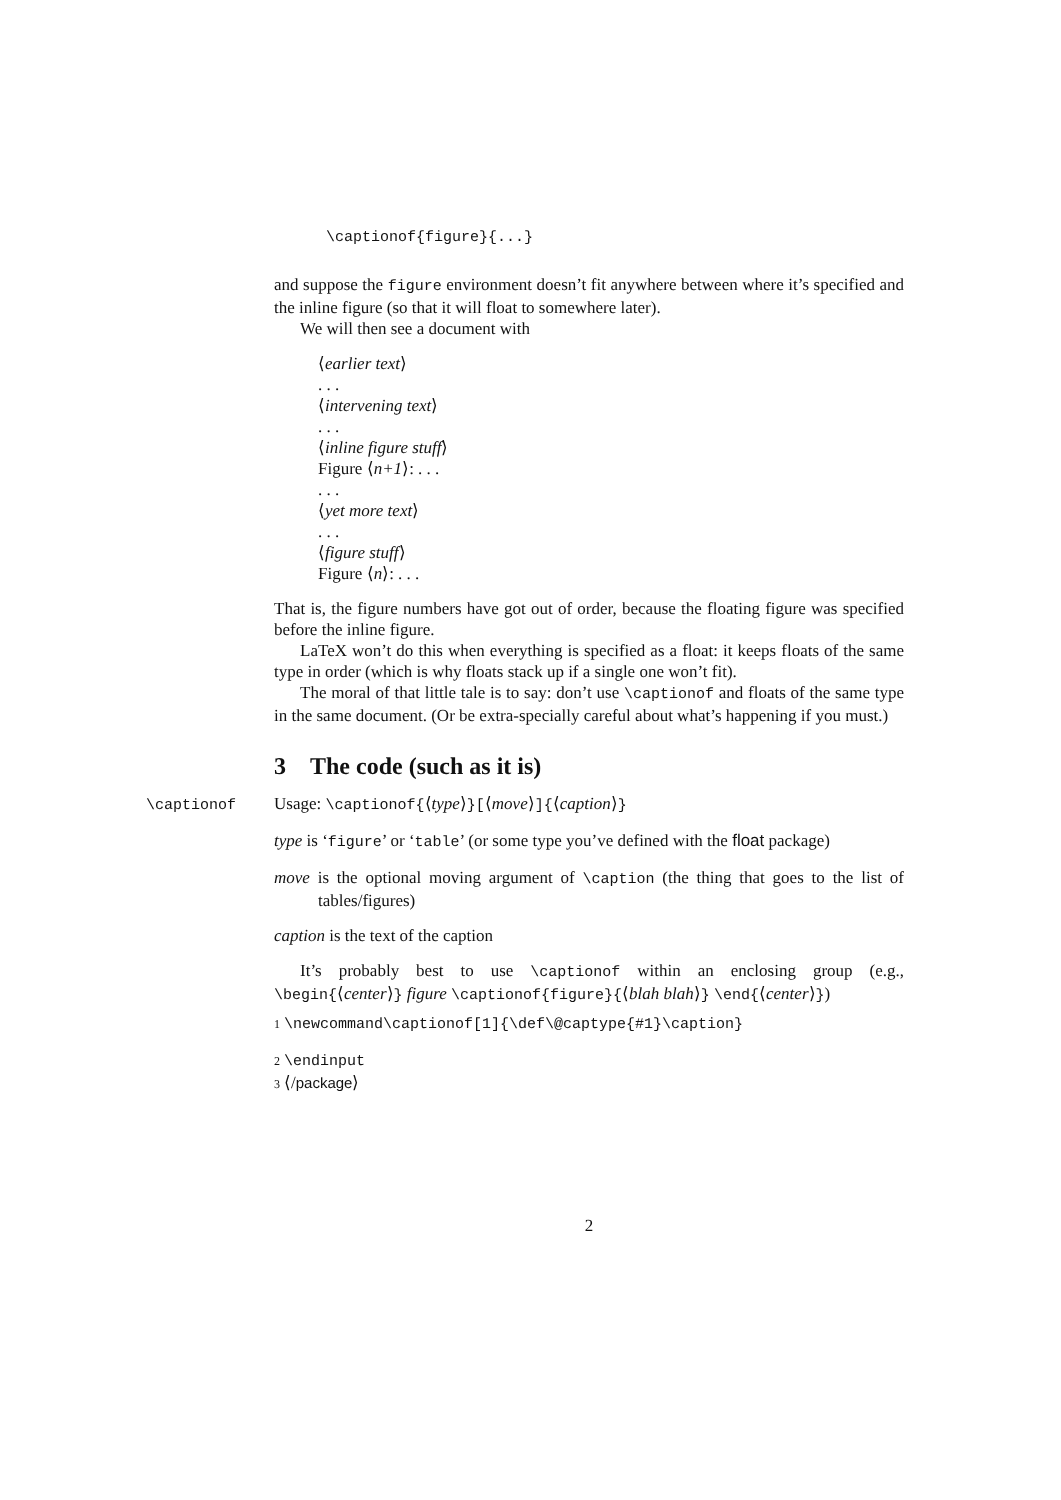\captionof{figure}{...}
and suppose the figure environment doesn’t fit anywhere between where it’s specified and the inline figure (so that it will float to somewhere later).
We will then see a document with
⟨earlier text⟩
. . .
⟨intervening text⟩
. . .
⟨inline figure stuff⟩
Figure ⟨n+1⟩: . . .
. . .
⟨yet more text⟩
. . .
⟨figure stuff⟩
Figure ⟨n⟩: . . .
That is, the figure numbers have got out of order, because the floating figure was specified before the inline figure.
LaTeX won’t do this when everything is specified as a float: it keeps floats of the same type in order (which is why floats stack up if a single one won’t fit).
The moral of that little tale is to say: don’t use \captionof and floats of the same type in the same document. (Or be extra-specially careful about what’s happening if you must.)
3 The code (such as it is)
\captionof Usage: \captionof{⟨type⟩}[⟨move⟩]{⟨caption⟩}
type is ‘figure’ or ‘table’ (or some type you’ve defined with the float package)
move is the optional moving argument of \caption (the thing that goes to the list of tables/figures)
caption is the text of the caption
It’s probably best to use \captionof within an enclosing group (e.g., \begin{⟨center⟩} figure \captionof{figure}{⟨blah blah⟩} \end{⟨center⟩})
1 \newcommand\captionof[1]{\def\@captype{#1}\caption}
2 \endinput
3 ⟨/package⟩
2